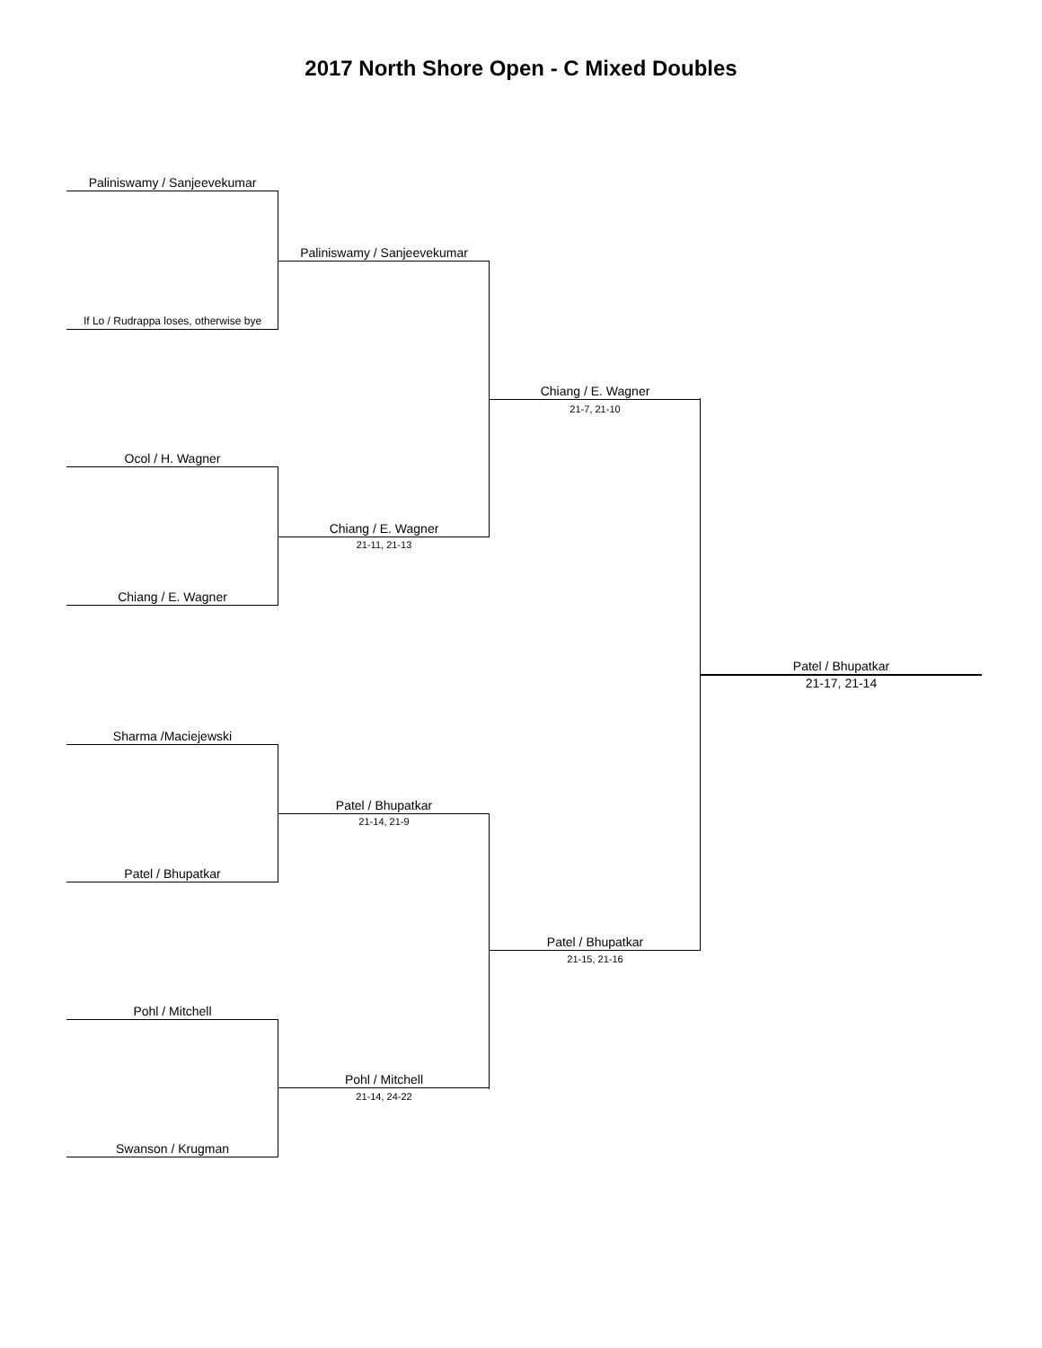2017 North Shore Open - C Mixed Doubles
Paliniswamy / Sanjeevekumar
If Lo / Rudrappa loses, otherwise bye
Ocol / H. Wagner
Chiang / E. Wagner
Sharma /Maciejewski
Patel / Bhupatkar
Pohl / Mitchell
Swanson / Krugman
Paliniswamy / Sanjeevekumar
Chiang / E. Wagner
21-11, 21-13
Patel / Bhupatkar
21-14, 21-9
Pohl / Mitchell
21-14, 24-22
Chiang / E. Wagner
21-7, 21-10
Patel / Bhupatkar
21-15, 21-16
Patel / Bhupatkar
21-17, 21-14